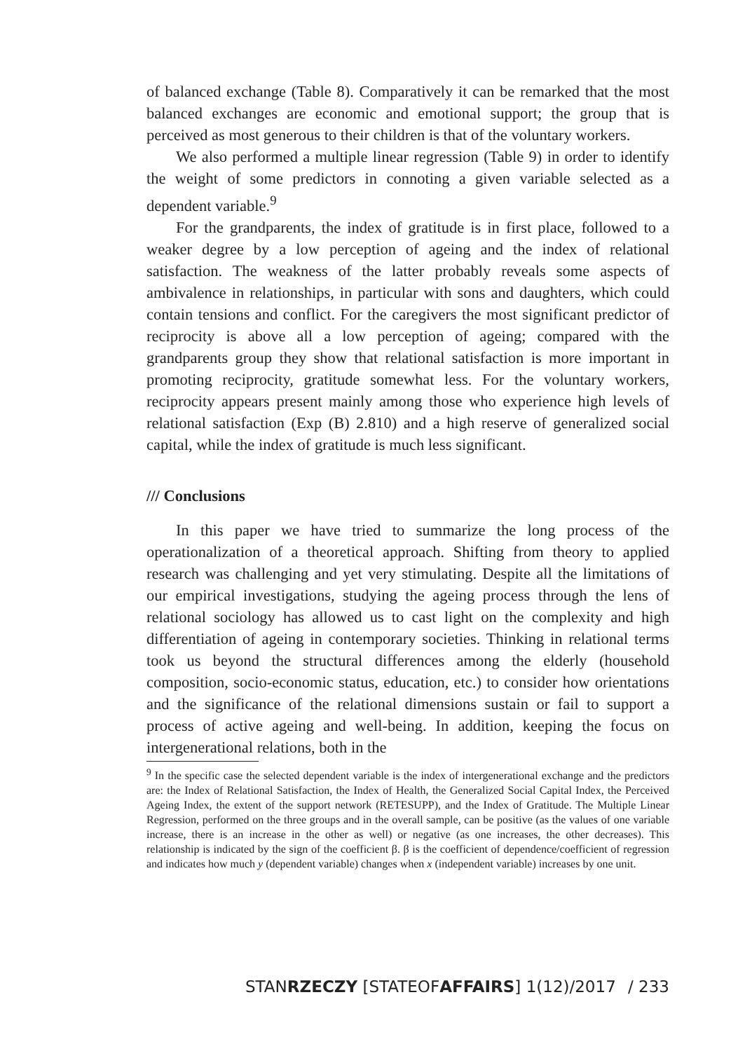of balanced exchange (Table 8). Comparatively it can be remarked that the most balanced exchanges are economic and emotional support; the group that is perceived as most generous to their children is that of the voluntary workers.
We also performed a multiple linear regression (Table 9) in order to identify the weight of some predictors in connoting a given variable selected as a dependent variable.<sup>9</sup>
For the grandparents, the index of gratitude is in first place, followed to a weaker degree by a low perception of ageing and the index of relational satisfaction. The weakness of the latter probably reveals some aspects of ambivalence in relationships, in particular with sons and daughters, which could contain tensions and conflict. For the caregivers the most significant predictor of reciprocity is above all a low perception of ageing; compared with the grandparents group they show that relational satisfaction is more important in promoting reciprocity, gratitude somewhat less. For the voluntary workers, reciprocity appears present mainly among those who experience high levels of relational satisfaction (Exp (B) 2.810) and a high reserve of generalized social capital, while the index of gratitude is much less significant.
/// Conclusions
In this paper we have tried to summarize the long process of the operationalization of a theoretical approach. Shifting from theory to applied research was challenging and yet very stimulating. Despite all the limitations of our empirical investigations, studying the ageing process through the lens of relational sociology has allowed us to cast light on the complexity and high differentiation of ageing in contemporary societies. Thinking in relational terms took us beyond the structural differences among the elderly (household composition, socio-economic status, education, etc.) to consider how orientations and the significance of the relational dimensions sustain or fail to support a process of active ageing and well-being. In addition, keeping the focus on intergenerational relations, both in the
<sup>9</sup> In the specific case the selected dependent variable is the index of intergenerational exchange and the predictors are: the Index of Relational Satisfaction, the Index of Health, the Generalized Social Capital Index, the Perceived Ageing Index, the extent of the support network (RETESUPP), and the Index of Gratitude. The Multiple Linear Regression, performed on the three groups and in the overall sample, can be positive (as the values of one variable increase, there is an increase in the other as well) or negative (as one increases, the other decreases). This relationship is indicated by the sign of the coefficient β. β is the coefficient of dependence/coefficient of regression and indicates how much y (dependent variable) changes when x (independent variable) increases by one unit.
STANRZECZY [STATEOFAFFAIRS] 1(12)/2017 / 233